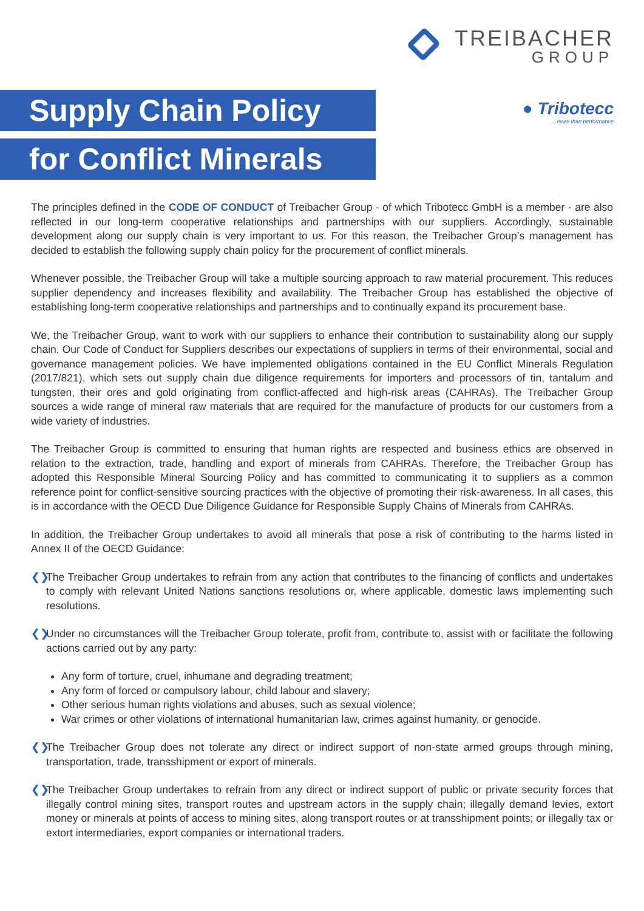TREIBACHER
GROUP
Supply Chain Policy
for Conflict Minerals
● Tribotecc
...more than performance
The principles defined in the CODE OF CONDUCT of Treibacher Group - of which Tribotecc GmbH is a member - are also reflected in our long-term cooperative relationships and partnerships with our suppliers. Accordingly, sustainable development along our supply chain is very important to us. For this reason, the Treibacher Group’s management has decided to establish the following supply chain policy for the procurement of conflict minerals.
Whenever possible, the Treibacher Group will take a multiple sourcing approach to raw material procurement. This reduces supplier dependency and increases flexibility and availability. The Treibacher Group has established the objective of establishing long-term cooperative relationships and partnerships and to continually expand its procurement base.
We, the Treibacher Group, want to work with our suppliers to enhance their contribution to sustainability along our supply chain. Our Code of Conduct for Suppliers describes our expectations of suppliers in terms of their environmental, social and governance management policies. We have implemented obligations contained in the EU Conflict Minerals Regulation (2017/821), which sets out supply chain due diligence requirements for importers and processors of tin, tantalum and tungsten, their ores and gold originating from conflict-affected and high-risk areas (CAHRAs). The Treibacher Group sources a wide range of mineral raw materials that are required for the manufacture of products for our customers from a wide variety of industries.
The Treibacher Group is committed to ensuring that human rights are respected and business ethics are observed in relation to the extraction, trade, handling and export of minerals from CAHRAs. Therefore, the Treibacher Group has adopted this Responsible Mineral Sourcing Policy and has committed to communicating it to suppliers as a common reference point for conflict-sensitive sourcing practices with the objective of promoting their risk-awareness. In all cases, this is in accordance with the OECD Due Diligence Guidance for Responsible Supply Chains of Minerals from CAHRAs.
In addition, the Treibacher Group undertakes to avoid all minerals that pose a risk of contributing to the harms listed in Annex II of the OECD Guidance:
❮❯ The Treibacher Group undertakes to refrain from any action that contributes to the financing of conflicts and undertakes to comply with relevant United Nations sanctions resolutions or, where applicable, domestic laws implementing such resolutions.
❮❯ Under no circumstances will the Treibacher Group tolerate, profit from, contribute to, assist with or facilitate the following actions carried out by any party:
Any form of torture, cruel, inhumane and degrading treatment;
Any form of forced or compulsory labour, child labour and slavery;
Other serious human rights violations and abuses, such as sexual violence;
War crimes or other violations of international humanitarian law, crimes against humanity, or genocide.
❮❯ The Treibacher Group does not tolerate any direct or indirect support of non-state armed groups through mining, transportation, trade, transshipment or export of minerals.
❮❯ The Treibacher Group undertakes to refrain from any direct or indirect support of public or private security forces that illegally control mining sites, transport routes and upstream actors in the supply chain; illegally demand levies, extort money or minerals at points of access to mining sites, along transport routes or at transshipment points; or illegally tax or extort intermediaries, export companies or international traders.